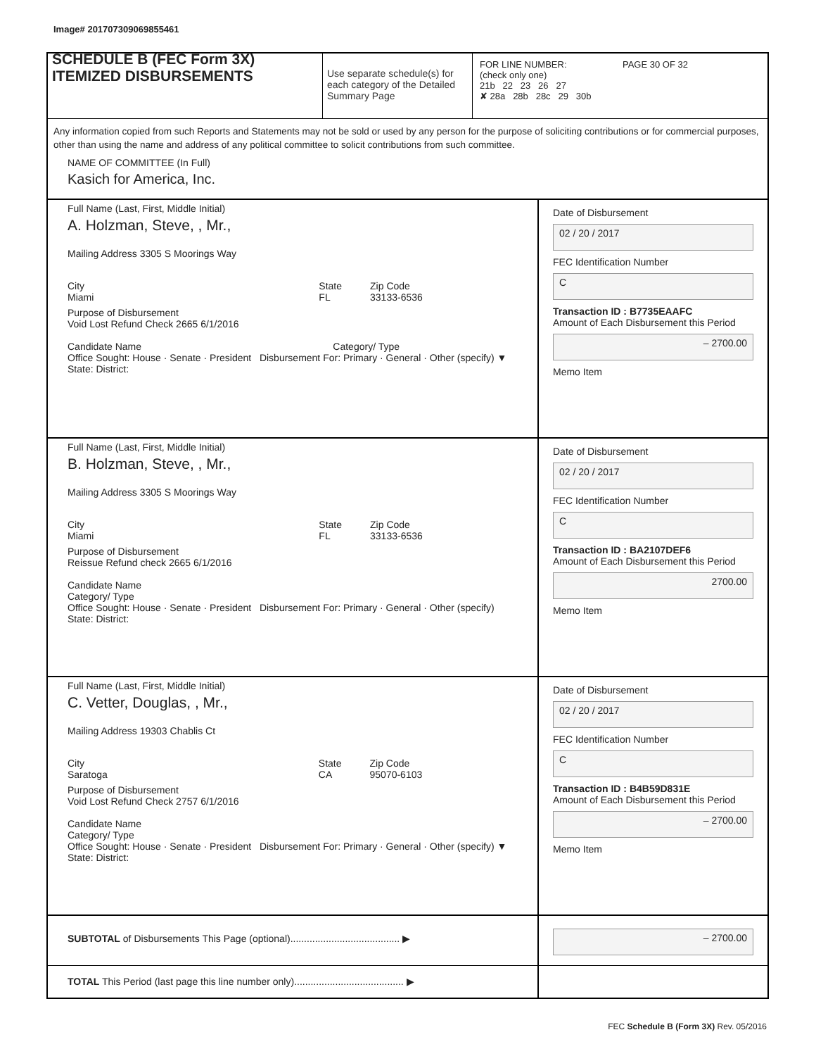Image# 201707309069855461
SCHEDULE B (FEC Form 3X)
ITEMIZED DISBURSEMENTS
Use separate schedule(s) for each category of the Detailed Summary Page
FOR LINE NUMBER: PAGE 30 OF 32
(check only one)
21b 22 23 26 27
✘ 28a 28b 28c 29 30b
Any information copied from such Reports and Statements may not be sold or used by any person for the purpose of soliciting contributions or for commercial purposes, other than using the name and address of any political committee to solicit contributions from such committee.
NAME OF COMMITTEE (In Full)
Kasich for America, Inc.
Full Name (Last, First, Middle Initial)
A. Holzman, Steve, , Mr.,
Mailing Address 3305 S Moorings Way
City
Miami State
FL Zip Code
33133-6536
Purpose of Disbursement
Void Lost Refund Check 2665 6/1/2016
Candidate Name Category/ Type
Office Sought: House · Senate · President Disbursement For: Primary · General · Other (specify) ▼
State: District:
Date of Disbursement
02 / 20 / 2017
FEC Identification Number
C
Transaction ID : B7735EAAFC
Amount of Each Disbursement this Period
– 2700.00
Memo Item
Full Name (Last, First, Middle Initial)
B. Holzman, Steve, , Mr.,
Mailing Address 3305 S Moorings Way
City
Miami State
FL Zip Code
33133-6536
Purpose of Disbursement
Reissue Refund check 2665 6/1/2016
Candidate Name
Category/ Type
Office Sought: House · Senate · President Disbursement For: Primary · General · Other (specify)
State: District:
Date of Disbursement
02 / 20 / 2017
FEC Identification Number
C
Transaction ID : BA2107DEF6
Amount of Each Disbursement this Period
2700.00
Memo Item
Full Name (Last, First, Middle Initial)
C. Vetter, Douglas, , Mr.,
Mailing Address 19303 Chablis Ct
City
Saratoga State
CA Zip Code
95070-6103
Purpose of Disbursement
Void Lost Refund Check 2757 6/1/2016
Candidate Name
Category/ Type
Office Sought: House · Senate · President Disbursement For: Primary · General · Other (specify) ▼
State: District:
Date of Disbursement
02 / 20 / 2017
FEC Identification Number
C
Transaction ID : B4B59D831E
Amount of Each Disbursement this Period
– 2700.00
Memo Item
SUBTOTAL of Disbursements This Page (optional)........................................ ▶
– 2700.00
TOTAL This Period (last page this line number only)........................................ ▶
FEC Schedule B (Form 3X) Rev. 05/2016